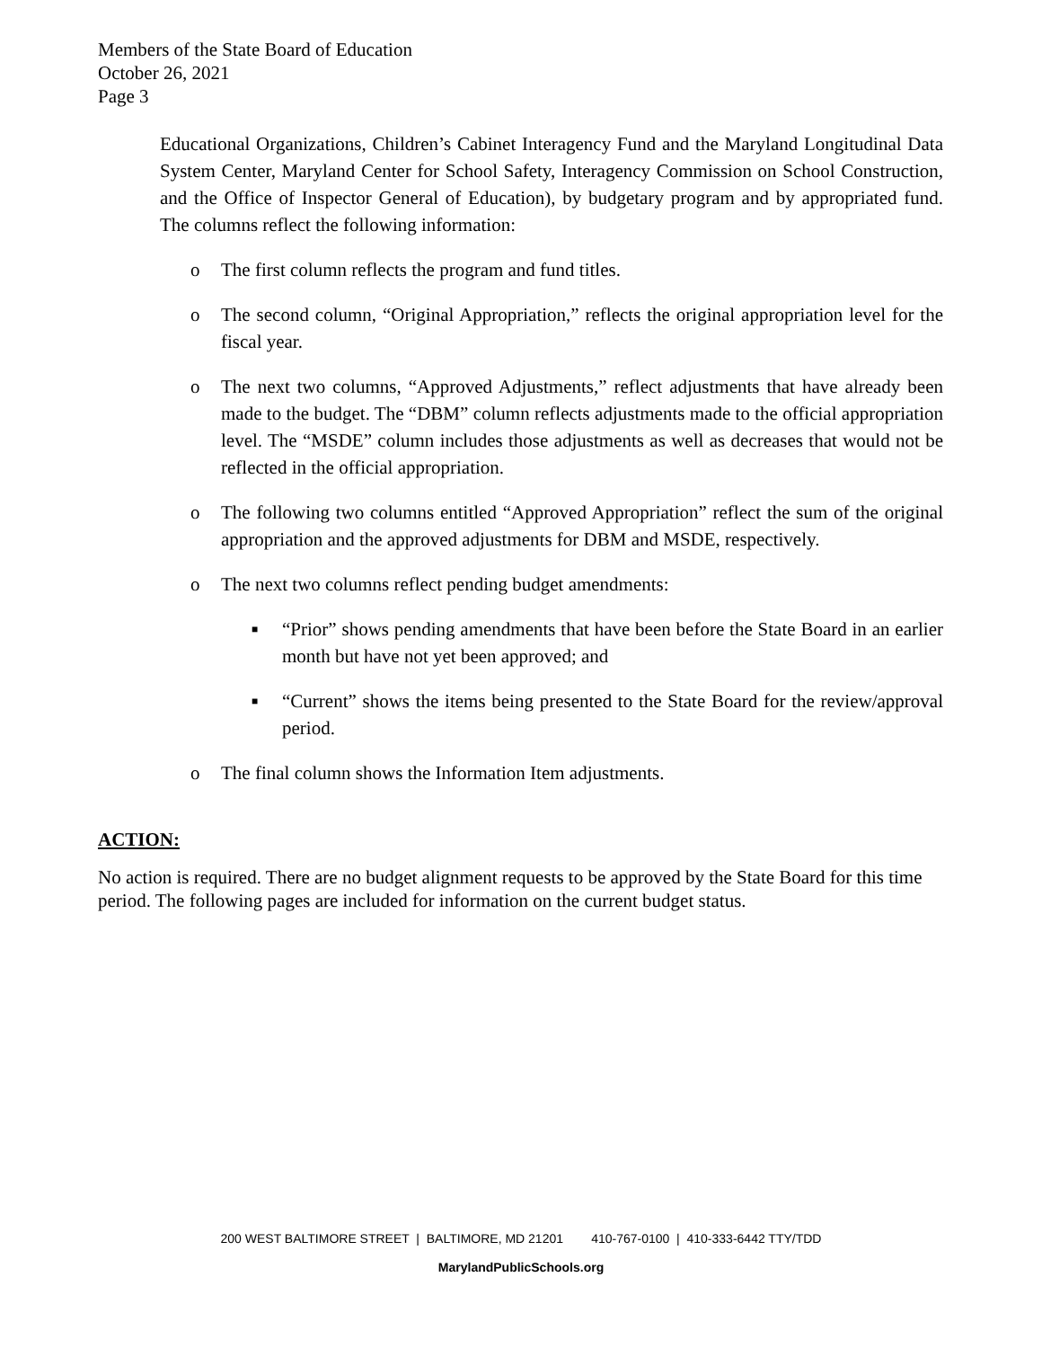Members of the State Board of Education
October 26, 2021
Page 3
Educational Organizations, Children’s Cabinet Interagency Fund and the Maryland Longitudinal Data System Center, Maryland Center for School Safety, Interagency Commission on School Construction, and the Office of Inspector General of Education), by budgetary program and by appropriated fund. The columns reflect the following information:
o The first column reflects the program and fund titles.
o The second column, “Original Appropriation,” reflects the original appropriation level for the fiscal year.
o The next two columns, “Approved Adjustments,” reflect adjustments that have already been made to the budget. The “DBM” column reflects adjustments made to the official appropriation level. The “MSDE” column includes those adjustments as well as decreases that would not be reflected in the official appropriation.
o The following two columns entitled “Approved Appropriation” reflect the sum of the original appropriation and the approved adjustments for DBM and MSDE, respectively.
o The next two columns reflect pending budget amendments:
■ “Prior” shows pending amendments that have been before the State Board in an earlier month but have not yet been approved; and
■ “Current” shows the items being presented to the State Board for the review/approval period.
o The final column shows the Information Item adjustments.
ACTION:
No action is required. There are no budget alignment requests to be approved by the State Board for this time period. The following pages are included for information on the current budget status.
200 WEST BALTIMORE STREET | BALTIMORE, MD 21201 410-767-0100 | 410-333-6442 TTY/TDD
MarylandPublicSchools.org